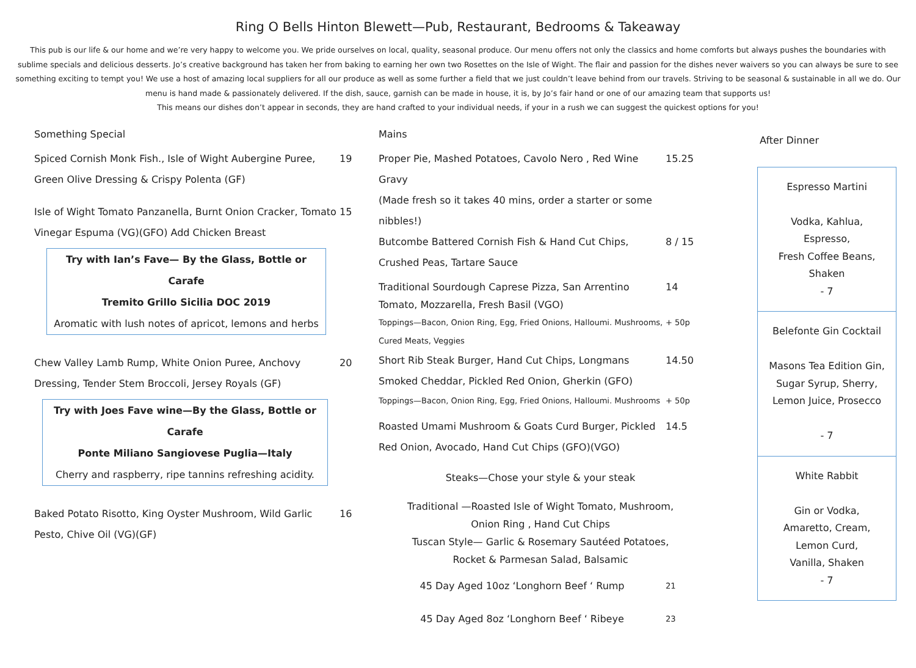Ring O Bells Hinton Blewett—Pub, Restaurant, Bedrooms & Takeaway
This pub is our life & our home and we’re very happy to welcome you. We pride ourselves on local, quality, seasonal produce. Our menu offers not only the classics and home comforts but always pushes the boundaries with sublime specials and delicious desserts. Jo’s creative background has taken her from baking to earning her own two Rosettes on the Isle of Wight. The flair and passion for the dishes never waivers so you can always be sure to see something exciting to tempt you! We use a host of amazing local suppliers for all our produce as well as some further a field that we just couldn’t leave behind from our travels. Striving to be seasonal & sustainable in all we do. Our menu is hand made & passionately delivered. If the dish, sauce, garnish can be made in house, it is, by Jo’s fair hand or one of our amazing team that supports us!
This means our dishes don’t appear in seconds, they are hand crafted to your individual needs, if your in a rush we can suggest the quickest options for you!
Something Special
Spiced Cornish Monk Fish., Isle of Wight Aubergine Puree, Green Olive Dressing & Crispy Polenta (GF)
19
Isle of Wight Tomato Panzanella, Burnt Onion Cracker, Tomato Vinegar Espuma (VG)(GFO) Add Chicken Breast
15
Try with Ian’s Fave— By the Glass, Bottle or Carafe
Tremito Grillo Sicilia DOC 2019
Aromatic with lush notes of apricot, lemons and herbs
Chew Valley Lamb Rump, White Onion Puree, Anchovy Dressing, Tender Stem Broccoli, Jersey Royals (GF)
20
Try with Joes Fave wine—By the Glass, Bottle or Carafe
Ponte Miliano Sangiovese Puglia—Italy
Cherry and raspberry, ripe tannins refreshing acidity.
Baked Potato Risotto, King Oyster Mushroom, Wild Garlic Pesto, Chive Oil (VG)(GF)
16
Mains
Proper Pie, Mashed Potatoes, Cavolo Nero , Red Wine Gravy
(Made fresh so it takes 40 mins, order a starter or some nibbles!)
15.25
Butcombe Battered Cornish Fish & Hand Cut Chips,
Crushed Peas, Tartare Sauce
8 / 15
Traditional Sourdough Caprese Pizza, San Arrentino Tomato, Mozzarella, Fresh Basil (VGO)
14
Toppings—Bacon, Onion Ring, Egg, Fried Onions, Halloumi. Mushrooms, Cured Meats, Veggies
+ 50p
Short Rib Steak Burger, Hand Cut Chips, Longmans Smoked Cheddar, Pickled Red Onion, Gherkin (GFO)
14.50
Toppings—Bacon, Onion Ring, Egg, Fried Onions, Halloumi. Mushrooms
+ 50p
Roasted Umami Mushroom & Goats Curd Burger, Pickled Red Onion, Avocado, Hand Cut Chips (GFO)(VGO)
14.5
Steaks—Chose your style & your steak
Traditional —Roasted Isle of Wight Tomato, Mushroom,
Onion Ring , Hand Cut Chips
Tuscan Style— Garlic & Rosemary Sautéed Potatoes,
Rocket & Parmesan Salad, Balsamic
45 Day Aged 10oz ‘Longhorn Beef ‘ Rump
21
45 Day Aged 8oz ‘Longhorn Beef ‘ Ribeye
23
After Dinner
Espresso Martini
Vodka, Kahlua,
Espresso,
Fresh Coffee Beans,
Shaken
- 7
Belefonte Gin Cocktail
Masons Tea Edition Gin,
Sugar Syrup, Sherry,
Lemon Juice, Prosecco
- 7
White Rabbit
Gin or Vodka,
Amaretto, Cream,
Lemon Curd,
Vanilla, Shaken
- 7